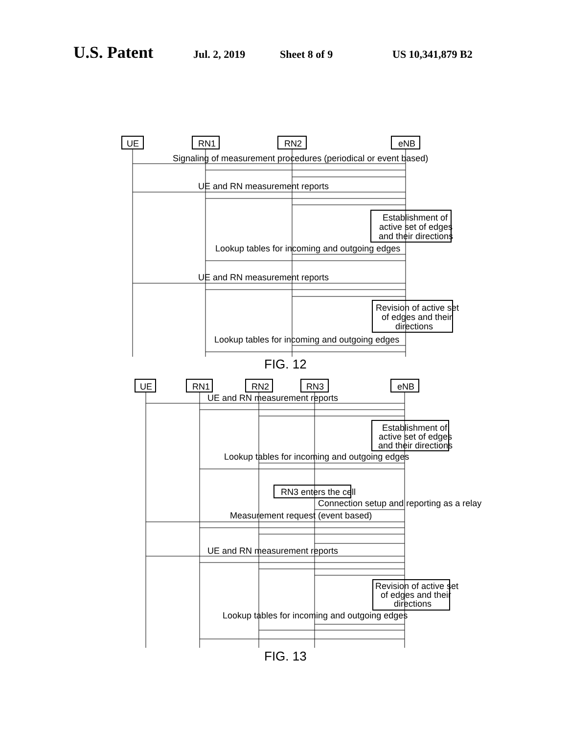U.S. Patent Jul. 2, 2019 Sheet 8 of 9 US 10,341,879 B2
UE
RN1
RN2
eNB
Signaling of measurement procedures (periodical or event based)
UE and RN measurement reports
Establishment of
active set of edges
and their directions
Lookup tables for incoming and outgoing edges
UE and RN measurement reports
Revision of active set
of edges and their
directions
Lookup tables for incoming and outgoing edges
FIG. 12
UE
RN1
RN2
RN3
eNB
UE and RN measurement reports
Establishment of
active set of edges
and their directions
Lookup tables for incoming and outgoing edges
RN3 enters the cell
Connection setup and reporting as a relay
Measurement request (event based)
UE and RN measurement reports
Revision of active set
of edges and their
directions
Lookup tables for incoming and outgoing edges
FIG. 13